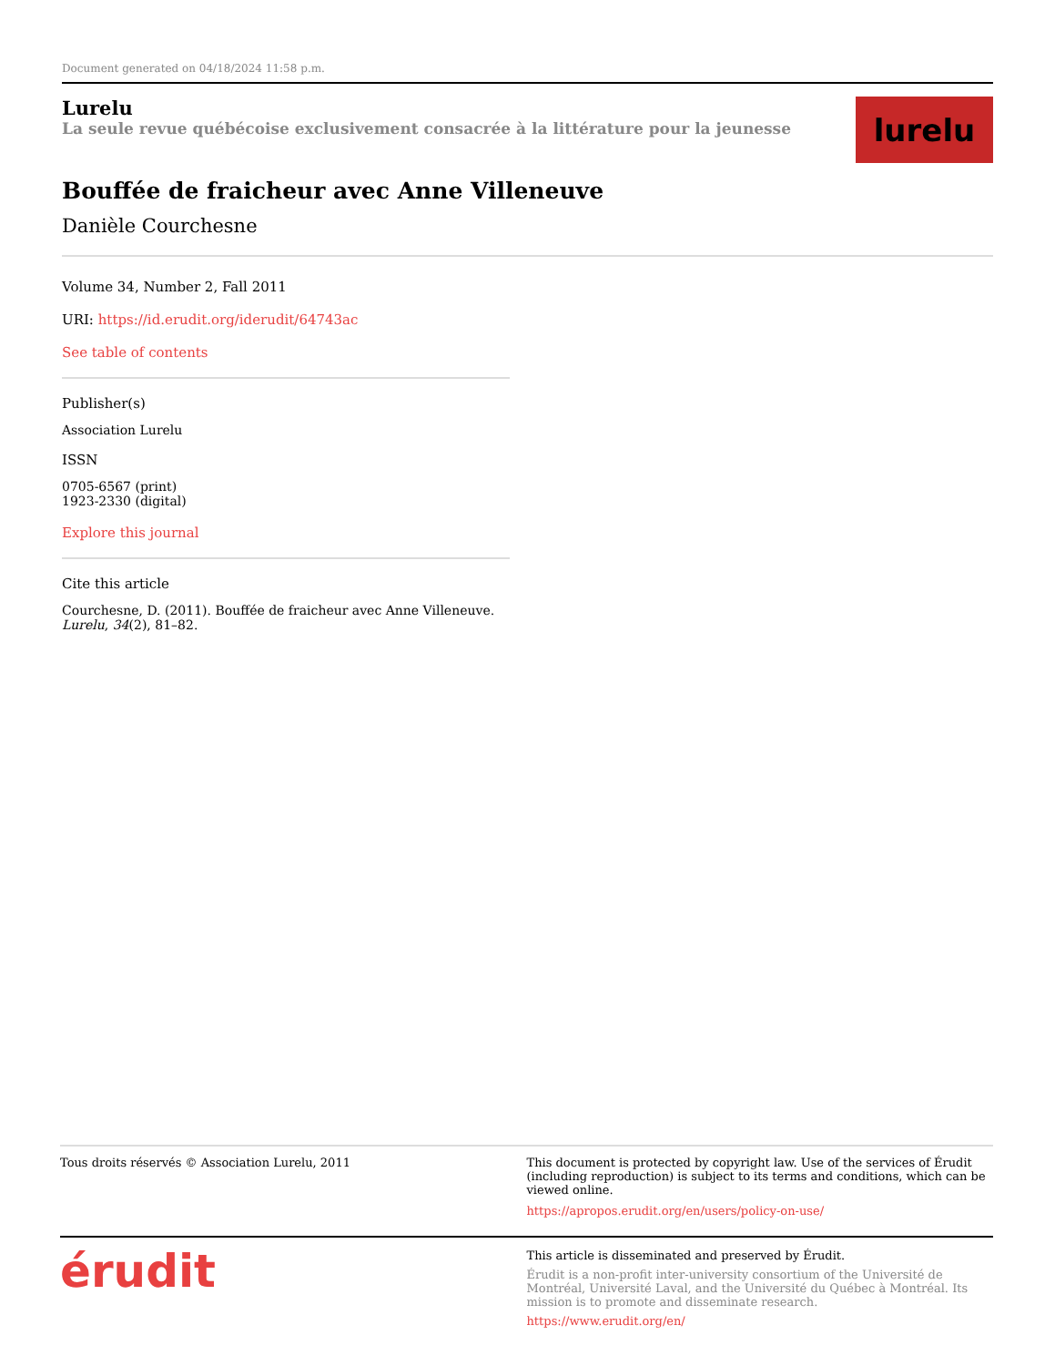Document generated on 04/18/2024 11:58 p.m.
Lurelu
La seule revue québécoise exclusivement consacrée à la littérature pour la jeunesse
lurelu
Bouffée de fraicheur avec Anne Villeneuve
Danièle Courchesne
Volume 34, Number 2, Fall 2011
URI: https://id.erudit.org/iderudit/64743ac
See table of contents
Publisher(s)
Association Lurelu
ISSN
0705-6567 (print)
1923-2330 (digital)
Explore this journal
Cite this article
Courchesne, D. (2011). Bouffée de fraicheur avec Anne Villeneuve. Lurelu, 34(2), 81–82.
Tous droits réservés © Association Lurelu, 2011
This document is protected by copyright law. Use of the services of Érudit (including reproduction) is subject to its terms and conditions, which can be viewed online.
https://apropos.erudit.org/en/users/policy-on-use/
érudit
This article is disseminated and preserved by Érudit.
Érudit is a non-profit inter-university consortium of the Université de Montréal, Université Laval, and the Université du Québec à Montréal. Its mission is to promote and disseminate research.
https://www.erudit.org/en/